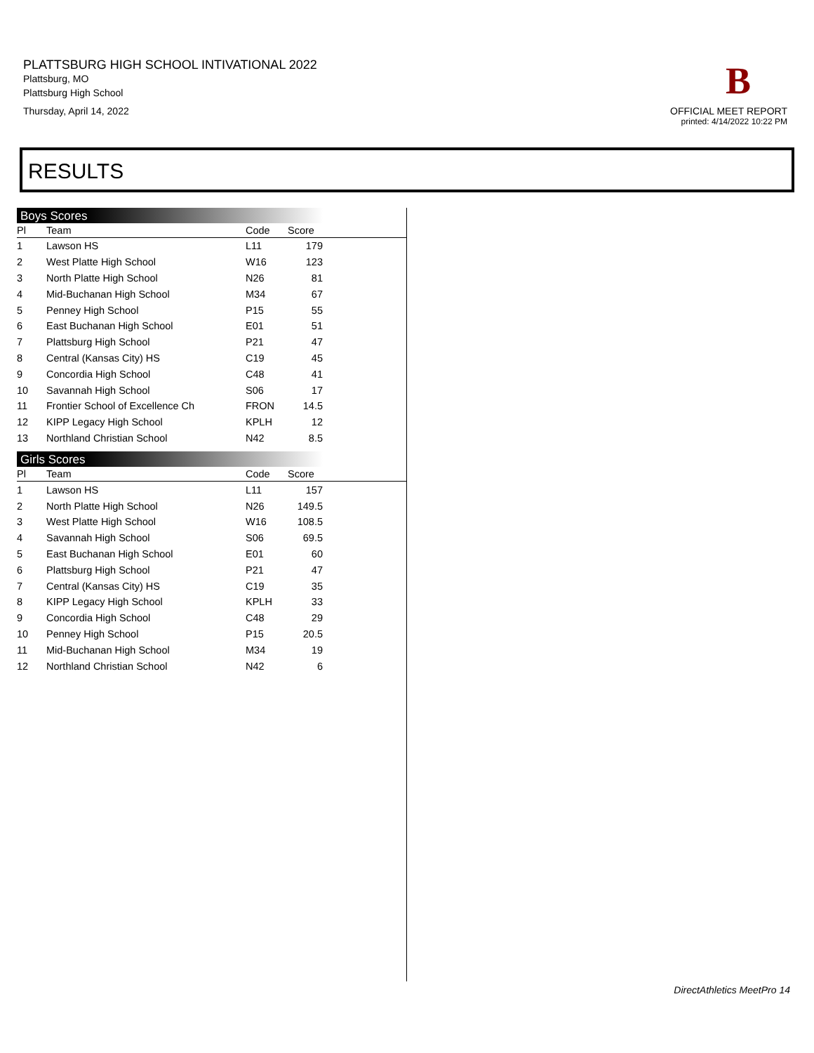PLATTSBURG HIGH SCHOOL INTIVATIONAL 2022
Plattsburg, MO
Plattsburg High School
Thursday, April 14, 2022
B
OFFICIAL MEET REPORT
printed: 4/14/2022 10:22 PM
RESULTS
Boys Scores
| Pl | Team | Code | Score | |
| --- | --- | --- | --- | --- |
| 1 | Lawson HS | L11 | 179 | |
| 2 | West Platte High School | W16 | 123 | |
| 3 | North Platte High School | N26 | 81 | |
| 4 | Mid-Buchanan High School | M34 | 67 | |
| 5 | Penney High School | P15 | 55 | |
| 6 | East Buchanan High School | E01 | 51 | |
| 7 | Plattsburg High School | P21 | 47 | |
| 8 | Central (Kansas City) HS | C19 | 45 | |
| 9 | Concordia High School | C48 | 41 | |
| 10 | Savannah High School | S06 | 17 | |
| 11 | Frontier School of Excellence Ch | FRON | 14.5 | |
| 12 | KIPP Legacy High School | KPLH | 12 | |
| 13 | Northland Christian School | N42 | 8.5 | |
Girls Scores
| Pl | Team | Code | Score | |
| --- | --- | --- | --- | --- |
| 1 | Lawson HS | L11 | 157 | |
| 2 | North Platte High School | N26 | 149.5 | |
| 3 | West Platte High School | W16 | 108.5 | |
| 4 | Savannah High School | S06 | 69.5 | |
| 5 | East Buchanan High School | E01 | 60 | |
| 6 | Plattsburg High School | P21 | 47 | |
| 7 | Central (Kansas City) HS | C19 | 35 | |
| 8 | KIPP Legacy High School | KPLH | 33 | |
| 9 | Concordia High School | C48 | 29 | |
| 10 | Penney High School | P15 | 20.5 | |
| 11 | Mid-Buchanan High School | M34 | 19 | |
| 12 | Northland Christian School | N42 | 6 | |
DirectAthletics MeetPro 14